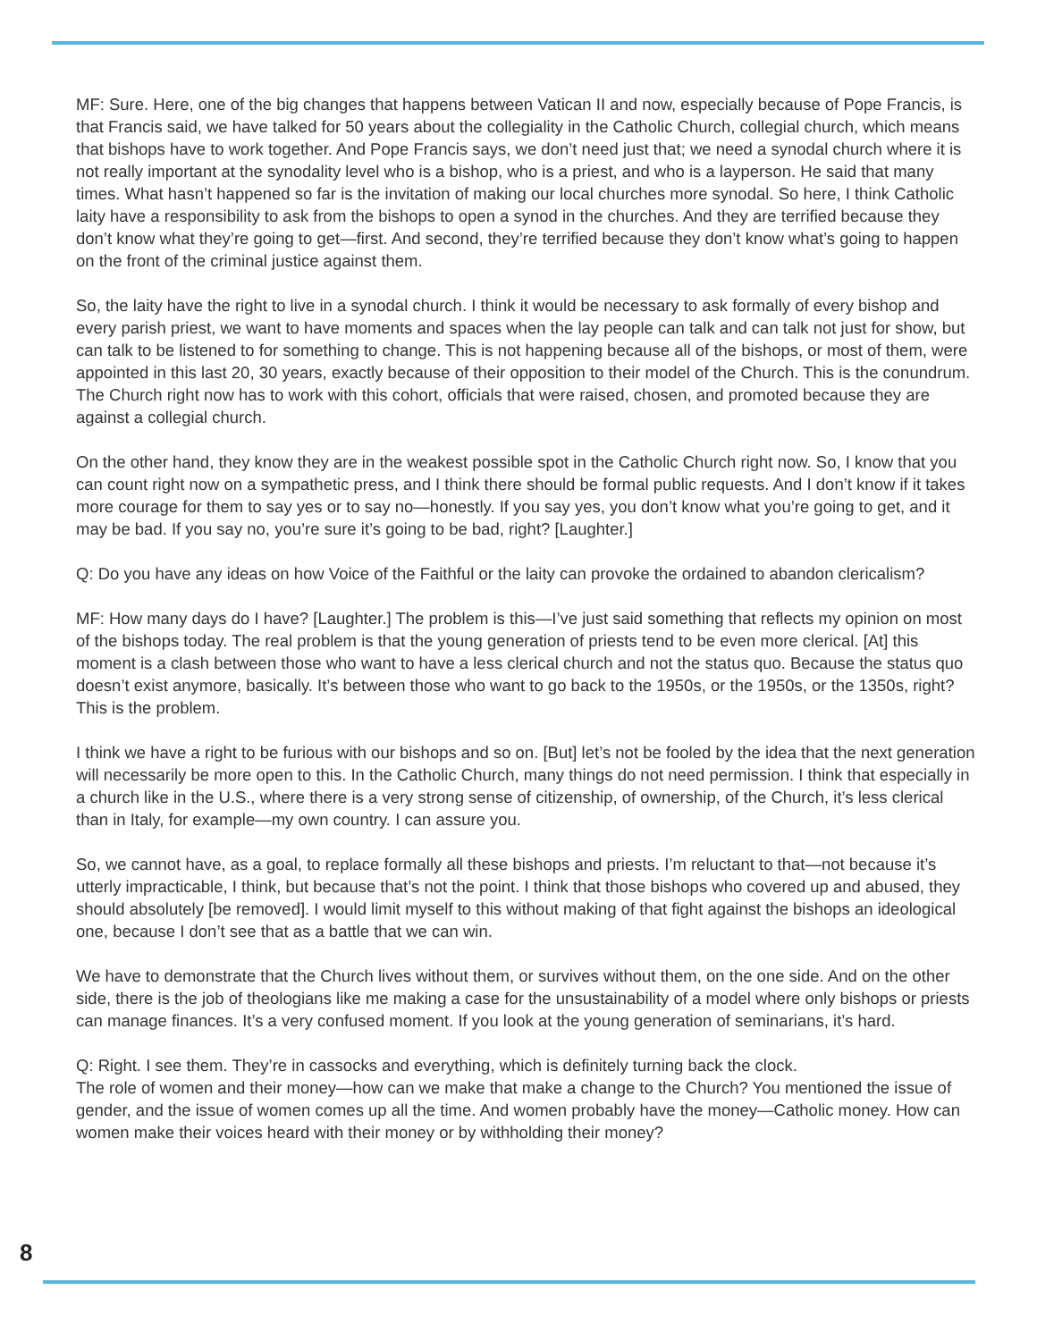MF: Sure. Here, one of the big changes that happens between Vatican II and now, especially because of Pope Francis, is that Francis said, we have talked for 50 years about the collegiality in the Catholic Church, collegial church, which means that bishops have to work together. And Pope Francis says, we don’t need just that; we need a synodal church where it is not really important at the synodality level who is a bishop, who is a priest, and who is a layperson. He said that many times. What hasn’t happened so far is the invita­tion of making our local churches more synodal. So here, I think Catholic laity have a responsibility to ask from the bishops to open a synod in the churches. And they are terrified because they don’t know what they’re going to get—first. And second, they’re terrified because they don’t know what’s going to happen on the front of the criminal justice against them.
So, the laity have the right to live in a synodal church. I think it would be necessary to ask formally of every bishop and every parish priest, we want to have moments and spaces when the lay people can talk and can talk not just for show, but can talk to be listened to for something to change. This is not happening because all of the bishops, or most of them, were appointed in this last 20, 30 years, exactly because of their opposi­tion to their model of the Church. This is the conundrum. The Church right now has to work with this cohort, officials that were raised, chosen, and promoted because they are against a collegial church.
On the other hand, they know they are in the weakest possible spot in the Catholic Church right now. So, I know that you can count right now on a sympathetic press, and I think there should be formal public re­quests. And I don’t know if it takes more courage for them to say yes or to say no—honestly. If you say yes, you don’t know what you’re going to get, and it may be bad. If you say no, you’re sure it’s going to be bad, right? [Laughter.]
Q: Do you have any ideas on how Voice of the Faithful or the laity can provoke the ordained to abandon clericalism?
MF: How many days do I have? [Laughter.] The problem is this—I’ve just said something that reflects my opinion on most of the bishops today. The real problem is that the young generation of priests tend to be even more clerical. [At] this moment is a clash between those who want to have a less clerical church and not the status quo. Because the status quo doesn’t exist anymore, basically. It’s between those who want to go back to the 1950s, or the 1950s, or the 1350s, right? This is the problem.
I think we have a right to be furious with our bishops and so on. [But] let’s not be fooled by the idea that the next generation will necessarily be more open to this. In the Catholic Church, many things do not need per­mission. I think that especially in a church like in the U.S., where there is a very strong sense of citizenship, of ownership, of the Church, it’s less clerical than in Italy, for example—my own country. I can assure you.
So, we cannot have, as a goal, to replace formally all these bishops and priests. I’m reluctant to that—not because it’s utterly impracticable, I think, but because that’s not the point. I think that those bishops who covered up and abused, they should absolutely [be removed]. I would limit myself to this without making of that fight against the bishops an ideological one, because I don’t see that as a battle that we can win.
We have to demonstrate that the Church lives without them, or survives without them, on the one side. And on the other side, there is the job of theologians like me making a case for the unsustainability of a model where only bishops or priests can manage finances. It’s a very confused moment. If you look at the young generation of seminarians, it’s hard.
Q: Right. I see them. They’re in cassocks and everything, which is definitely turning back the clock.
The role of women and their money—how can we make that make a change to the Church? You mentioned the issue of gender, and the issue of women comes up all the time. And women probably have the money—Catholic money. How can women make their voices heard with their money or by withholding their money?
8